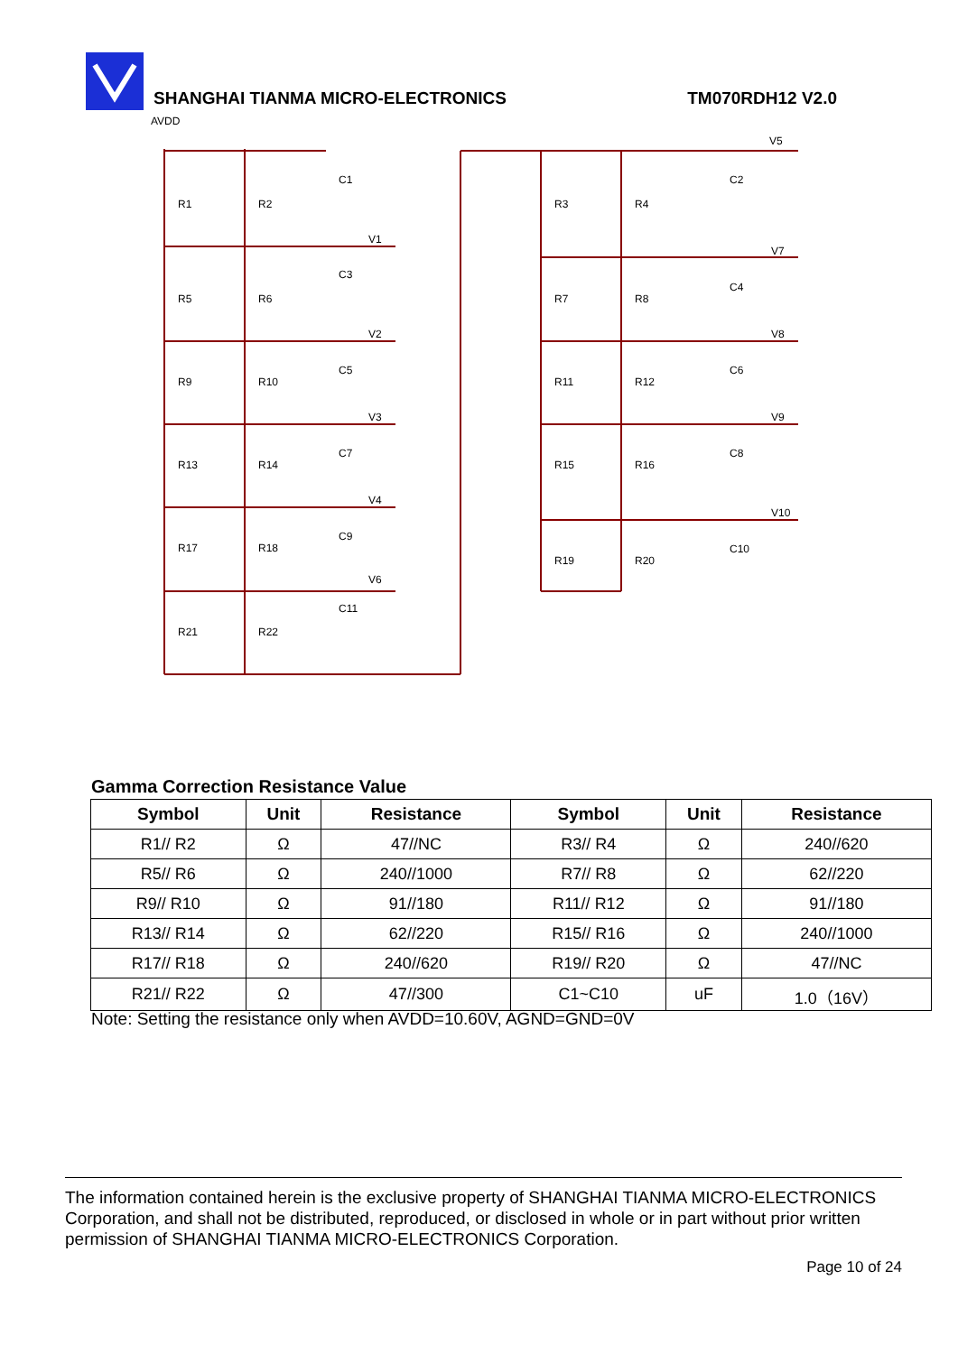SHANGHAI TIANMA MICRO-ELECTRONICS
TM070RDH12 V2.0
AVDD
R1
R2
C1
V1
R5
R6
C3
V2
R9
R10
C5
V3
R13
R14
C7
V4
R17
R18
C9
V6
R21
R22
C11
V5
R3
R4
C2
V7
R7
R8
C4
V8
R11
R12
C6
V9
R15
R16
C8
V10
R19
R20
C10
Gamma Correction Resistance Value
| Symbol | Unit | Resistance | Symbol | Unit | Resistance |
| --- | --- | --- | --- | --- | --- |
| R1// R2 | Ω | 47//NC | R3// R4 | Ω | 240//620 |
| R5// R6 | Ω | 240//1000 | R7// R8 | Ω | 62//220 |
| R9// R10 | Ω | 91//180 | R11// R12 | Ω | 91//180 |
| R13// R14 | Ω | 62//220 | R15// R16 | Ω | 240//1000 |
| R17// R18 | Ω | 240//620 | R19// R20 | Ω | 47//NC |
| R21// R22 | Ω | 47//300 | C1~C10 | uF | 1.0（16V） |
Note: Setting the resistance only when AVDD=10.60V, AGND=GND=0V
The information contained herein is the exclusive property of SHANGHAI TIANMA MICRO-ELECTRONICS Corporation, and shall not be distributed, reproduced, or disclosed in whole or in part without prior written permission of SHANGHAI TIANMA MICRO-ELECTRONICS Corporation.
Page 10 of 24